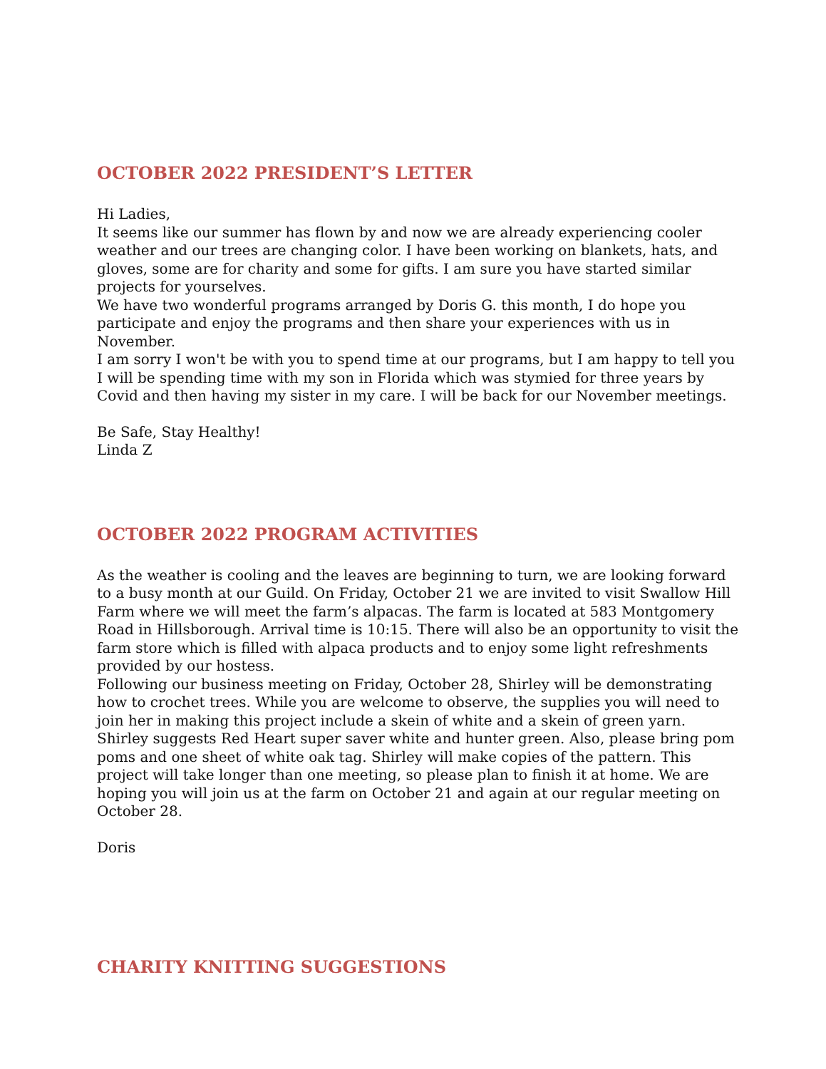OCTOBER 2022 PRESIDENT’S LETTER
Hi Ladies,
It seems like our summer has flown by and now we are already experiencing cooler weather and our trees are changing color. I have been working on blankets, hats, and gloves, some are for charity and some for gifts. I am sure you have started similar projects for yourselves.
We have two wonderful programs arranged by Doris G. this month, I do hope you participate and enjoy the programs and then share your experiences with us in November.
I am sorry I won't be with you to spend time at our programs, but I am happy to tell you I will be spending time with my son in Florida which was stymied for three years by Covid and then having my sister in my care. I will be back for our November meetings.
Be Safe, Stay Healthy!
Linda Z
OCTOBER 2022 PROGRAM ACTIVITIES
As the weather is cooling and the leaves are beginning to turn, we are looking forward to a busy month at our Guild. On Friday, October 21 we are invited to visit Swallow Hill Farm where we will meet the farm’s alpacas. The farm is located at 583 Montgomery Road in Hillsborough. Arrival time is 10:15. There will also be an opportunity to visit the farm store which is filled with alpaca products and to enjoy some light refreshments provided by our hostess.
Following our business meeting on Friday, October 28, Shirley will be demonstrating how to crochet trees. While you are welcome to observe, the supplies you will need to join her in making this project include a skein of white and a skein of green yarn. Shirley suggests Red Heart super saver white and hunter green. Also, please bring pom poms and one sheet of white oak tag. Shirley will make copies of the pattern. This project will take longer than one meeting, so please plan to finish it at home. We are hoping you will join us at the farm on October 21 and again at our regular meeting on October 28.
Doris
CHARITY KNITTING SUGGESTIONS